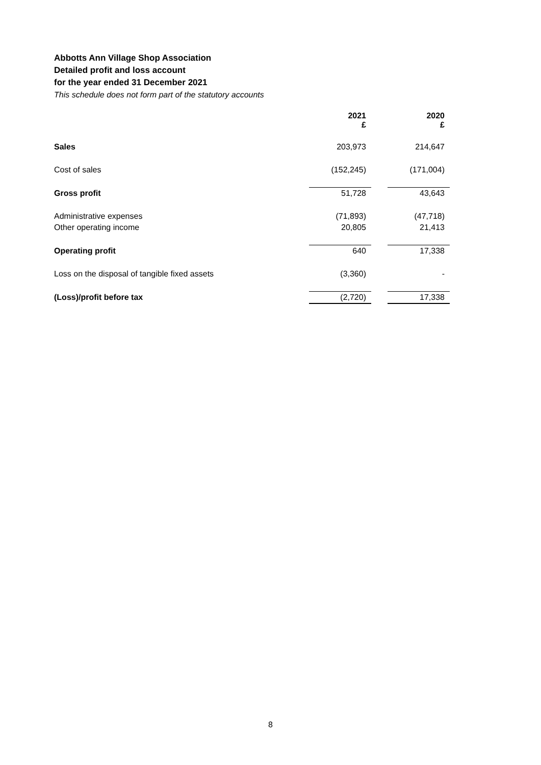Abbotts Ann Village Shop Association
Detailed profit and loss account
for the year ended 31 December 2021
This schedule does not form part of the statutory accounts
| | 2021 £ | | 2020 £ |
| Sales | 203,973 | | 214,647 |
| Cost of sales | (152,245) | | (171,004) |
| Gross profit | 51,728 | | 43,643 |
| Administrative expenses | (71,893) | | (47,718) |
| Other operating income | 20,805 | | 21,413 |
| Operating profit | 640 | | 17,338 |
| Loss on the disposal of tangible fixed assets | (3,360) | | - |
| (Loss)/profit before tax | (2,720) | | 17,338 |
8